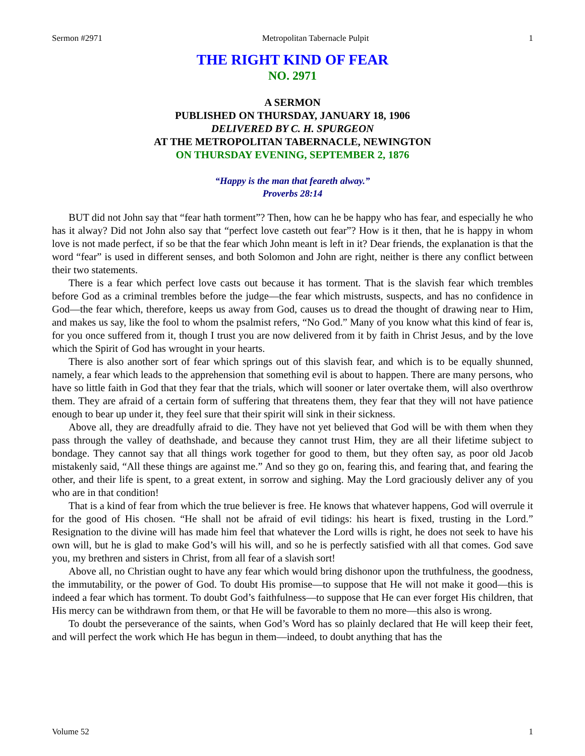Sermon #2971 Metropolitan Tabernacle Pulpit 1
THE RIGHT KIND OF FEAR
NO. 2971
A SERMON
PUBLISHED ON THURSDAY, JANUARY 18, 1906
DELIVERED BY C. H. SPURGEON
AT THE METROPOLITAN TABERNACLE, NEWINGTON
ON THURSDAY EVENING, SEPTEMBER 2, 1876
“Happy is the man that feareth alway.”
Proverbs 28:14
BUT did not John say that “fear hath torment”? Then, how can he be happy who has fear, and especially he who has it alway? Did not John also say that “perfect love casteth out fear”? How is it then, that he is happy in whom love is not made perfect, if so be that the fear which John meant is left in it? Dear friends, the explanation is that the word “fear” is used in different senses, and both Solomon and John are right, neither is there any conflict between their two statements.
There is a fear which perfect love casts out because it has torment. That is the slavish fear which trembles before God as a criminal trembles before the judge—the fear which mistrusts, suspects, and has no confidence in God—the fear which, therefore, keeps us away from God, causes us to dread the thought of drawing near to Him, and makes us say, like the fool to whom the psalmist refers, “No God.” Many of you know what this kind of fear is, for you once suffered from it, though I trust you are now delivered from it by faith in Christ Jesus, and by the love which the Spirit of God has wrought in your hearts.
There is also another sort of fear which springs out of this slavish fear, and which is to be equally shunned, namely, a fear which leads to the apprehension that something evil is about to happen. There are many persons, who have so little faith in God that they fear that the trials, which will sooner or later overtake them, will also overthrow them. They are afraid of a certain form of suffering that threatens them, they fear that they will not have patience enough to bear up under it, they feel sure that their spirit will sink in their sickness.
Above all, they are dreadfully afraid to die. They have not yet believed that God will be with them when they pass through the valley of deathshade, and because they cannot trust Him, they are all their lifetime subject to bondage. They cannot say that all things work together for good to them, but they often say, as poor old Jacob mistakenly said, “All these things are against me.” And so they go on, fearing this, and fearing that, and fearing the other, and their life is spent, to a great extent, in sorrow and sighing. May the Lord graciously deliver any of you who are in that condition!
That is a kind of fear from which the true believer is free. He knows that whatever happens, God will overrule it for the good of His chosen. “He shall not be afraid of evil tidings: his heart is fixed, trusting in the Lord.” Resignation to the divine will has made him feel that whatever the Lord wills is right, he does not seek to have his own will, but he is glad to make God’s will his will, and so he is perfectly satisfied with all that comes. God save you, my brethren and sisters in Christ, from all fear of a slavish sort!
Above all, no Christian ought to have any fear which would bring dishonor upon the truthfulness, the goodness, the immutability, or the power of God. To doubt His promise—to suppose that He will not make it good—this is indeed a fear which has torment. To doubt God’s faithfulness—to suppose that He can ever forget His children, that His mercy can be withdrawn from them, or that He will be favorable to them no more—this also is wrong.
To doubt the perseverance of the saints, when God’s Word has so plainly declared that He will keep their feet, and will perfect the work which He has begun in them—indeed, to doubt anything that has the
Volume 52 1